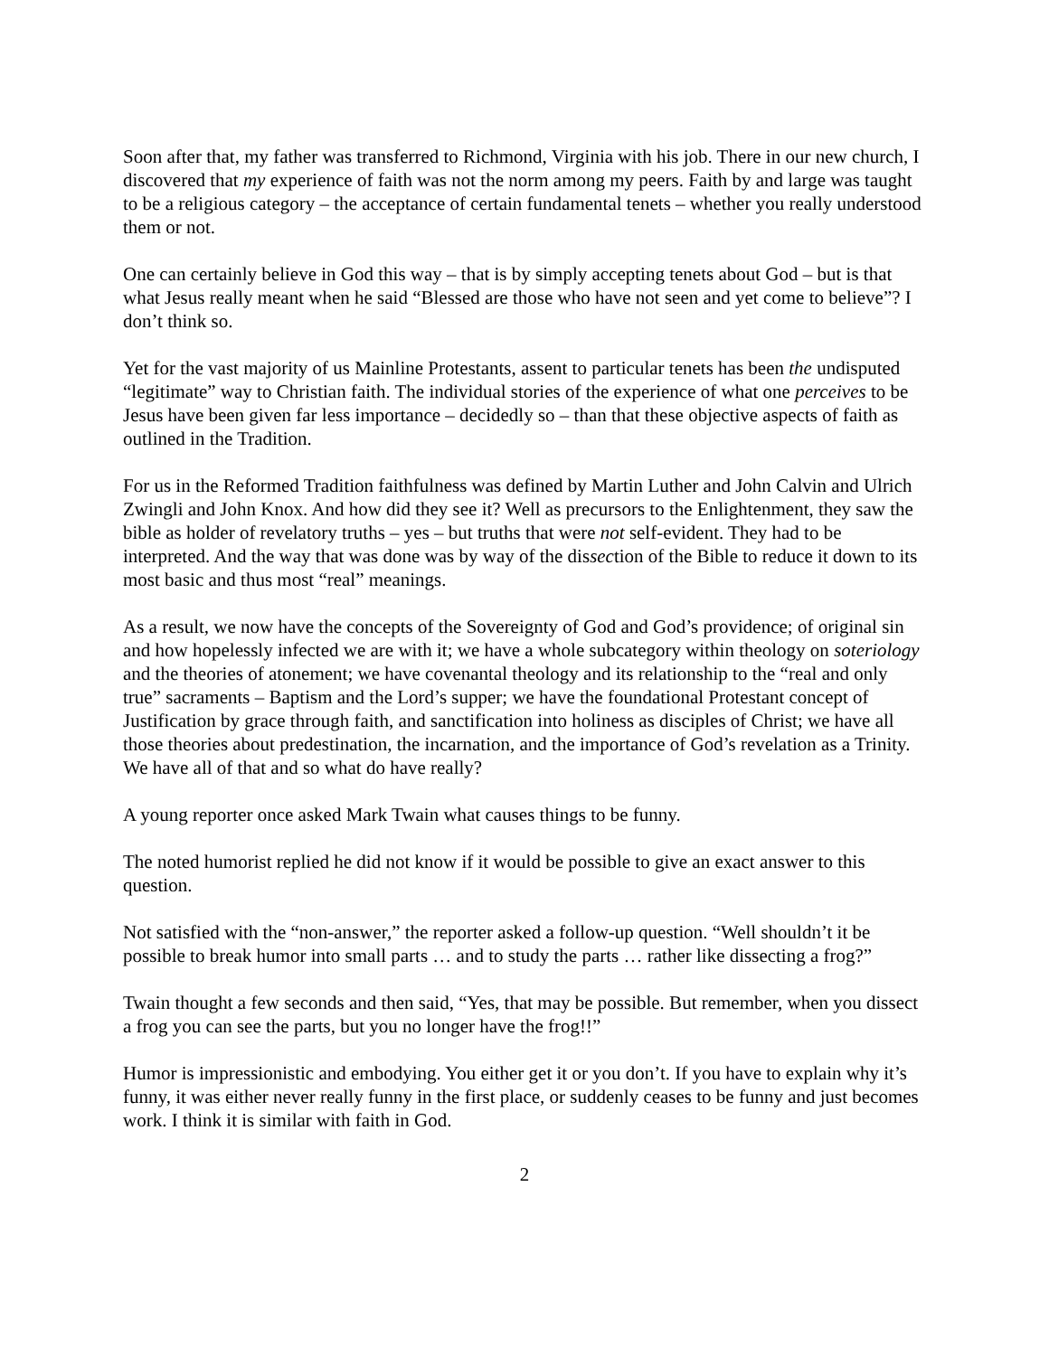Soon after that, my father was transferred to Richmond, Virginia with his job. There in our new church, I discovered that my experience of faith was not the norm among my peers. Faith by and large was taught to be a religious category – the acceptance of certain fundamental tenets – whether you really understood them or not.
One can certainly believe in God this way – that is by simply accepting tenets about God – but is that what Jesus really meant when he said “Blessed are those who have not seen and yet come to believe”? I don’t think so.
Yet for the vast majority of us Mainline Protestants, assent to particular tenets has been the undisputed “legitimate” way to Christian faith. The individual stories of the experience of what one perceives to be Jesus have been given far less importance – decidedly so – than that these objective aspects of faith as outlined in the Tradition.
For us in the Reformed Tradition faithfulness was defined by Martin Luther and John Calvin and Ulrich Zwingli and John Knox. And how did they see it? Well as precursors to the Enlightenment, they saw the bible as holder of revelatory truths – yes – but truths that were not self-evident. They had to be interpreted. And the way that was done was by way of the dissection of the Bible to reduce it down to its most basic and thus most “real” meanings.
As a result, we now have the concepts of the Sovereignty of God and God’s providence; of original sin and how hopelessly infected we are with it; we have a whole subcategory within theology on soteriology and the theories of atonement; we have covenantal theology and its relationship to the “real and only true” sacraments – Baptism and the Lord’s supper; we have the foundational Protestant concept of Justification by grace through faith, and sanctification into holiness as disciples of Christ; we have all those theories about predestination, the incarnation, and the importance of God’s revelation as a Trinity. We have all of that and so what do have really?
A young reporter once asked Mark Twain what causes things to be funny.
The noted humorist replied he did not know if it would be possible to give an exact answer to this question.
Not satisfied with the “non-answer,” the reporter asked a follow-up question. “Well shouldn’t it be possible to break humor into small parts … and to study the parts … rather like dissecting a frog?”
Twain thought a few seconds and then said, “Yes, that may be possible. But remember, when you dissect a frog you can see the parts, but you no longer have the frog!!”
Humor is impressionistic and embodying. You either get it or you don’t. If you have to explain why it’s funny, it was either never really funny in the first place, or suddenly ceases to be funny and just becomes work. I think it is similar with faith in God.
2